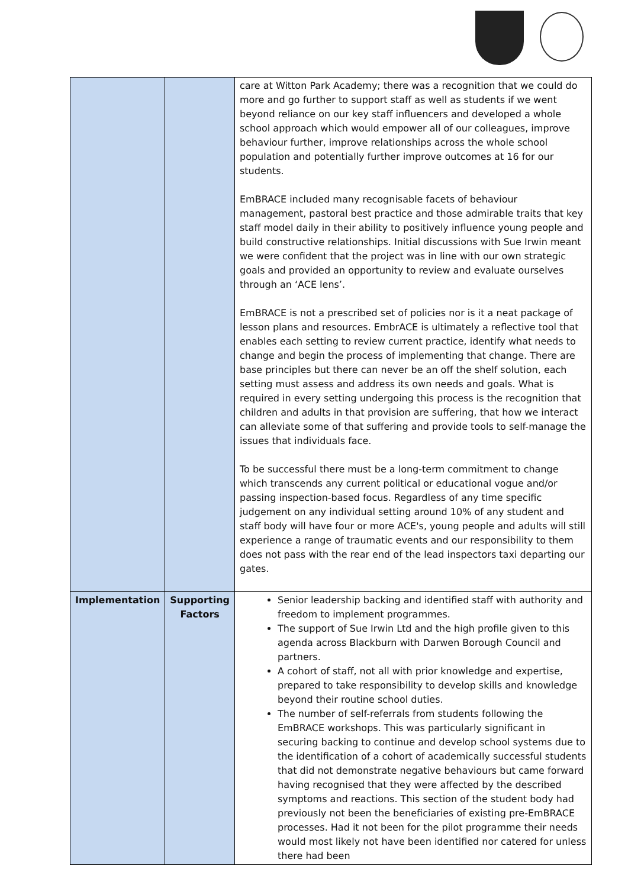| | | care at Witton Park Academy; there was a recognition that we could do more and go further to support staff as well as students if we went beyond reliance on our key staff influencers and developed a whole school approach which would empower all of our colleagues, improve behaviour further, improve relationships across the whole school population and potentially further improve outcomes at 16 for our students. EmBRACE included many recognisable facets of behaviour management, pastoral best practice and those admirable traits that key staff model daily in their ability to positively influence young people and build constructive relationships. Initial discussions with Sue Irwin meant we were confident that the project was in line with our own strategic goals and provided an opportunity to review and evaluate ourselves through an ‘ACE lens’. EmBRACE is not a prescribed set of policies nor is it a neat package of lesson plans and resources. EmbrACE is ultimately a reflective tool that enables each setting to review current practice, identify what needs to change and begin the process of implementing that change. There are base principles but there can never be an off the shelf solution, each setting must assess and address its own needs and goals. What is required in every setting undergoing this process is the recognition that children and adults in that provision are suffering, that how we interact can alleviate some of that suffering and provide tools to self-manage the issues that individuals face. To be successful there must be a long-term commitment to change which transcends any current political or educational vogue and/or passing inspection-based focus. Regardless of any time specific judgement on any individual setting around 10% of any student and staff body will have four or more ACE's, young people and adults will still experience a range of traumatic events and our responsibility to them does not pass with the rear end of the lead inspectors taxi departing our gates. |
| Implementation | Supporting Factors | Senior leadership backing and identified staff with authority and freedom to implement programmes. The support of Sue Irwin Ltd and the high profile given to this agenda across Blackburn with Darwen Borough Council and partners. A cohort of staff, not all with prior knowledge and expertise, prepared to take responsibility to develop skills and knowledge beyond their routine school duties. The number of self-referrals from students following the EmBRACE workshops. This was particularly significant in securing backing to continue and develop school systems due to the identification of a cohort of academically successful students that did not demonstrate negative behaviours but came forward having recognised that they were affected by the described symptoms and reactions. This section of the student body had previously not been the beneficiaries of existing pre-EmBRACE processes. Had it not been for the pilot programme their needs would most likely not have been identified nor catered for unless there had been |